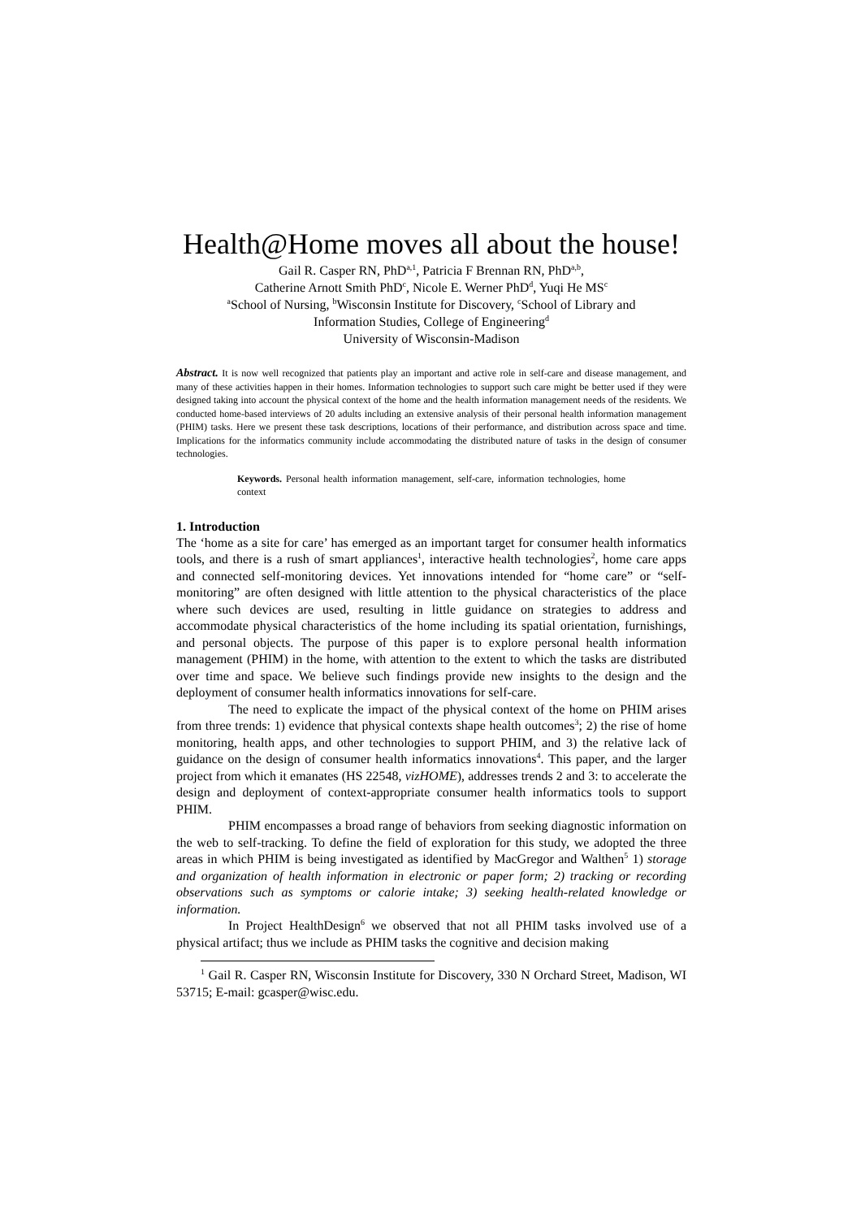Health@Home moves all about the house!
Gail R. Casper RN, PhD<sup>a,1</sup>, Patricia F Brennan RN, PhD<sup>a,b</sup>,
Catherine Arnott Smith PhD<sup>c</sup>, Nicole E. Werner PhD<sup>d</sup>, Yuqi He MS<sup>c</sup>
<sup>a</sup> School of Nursing, <sup>b</sup>Wisconsin Institute for Discovery, <sup>c</sup>School of Library and
Information Studies, College of Engineering<sup>d</sup>
University of Wisconsin-Madison
Abstract. It is now well recognized that patients play an important and active role in self-care and disease management, and many of these activities happen in their homes. Information technologies to support such care might be better used if they were designed taking into account the physical context of the home and the health information management needs of the residents. We conducted home-based interviews of 20 adults including an extensive analysis of their personal health information management (PHIM) tasks. Here we present these task descriptions, locations of their performance, and distribution across space and time. Implications for the informatics community include accommodating the distributed nature of tasks in the design of consumer technologies.
Keywords. Personal health information management, self-care, information technologies, home context
1. Introduction
The ‘home as a site for care’ has emerged as an important target for consumer health informatics tools, and there is a rush of smart appliances<sup>1</sup>, interactive health technologies<sup>2</sup>, home care apps and connected self-monitoring devices. Yet innovations intended for “home care” or “self-monitoring” are often designed with little attention to the physical characteristics of the place where such devices are used, resulting in little guidance on strategies to address and accommodate physical characteristics of the home including its spatial orientation, furnishings, and personal objects. The purpose of this paper is to explore personal health information management (PHIM) in the home, with attention to the extent to which the tasks are distributed over time and space. We believe such findings provide new insights to the design and the deployment of consumer health informatics innovations for self-care.
The need to explicate the impact of the physical context of the home on PHIM arises from three trends: 1) evidence that physical contexts shape health outcomes<sup>3</sup>; 2) the rise of home monitoring, health apps, and other technologies to support PHIM, and 3) the relative lack of guidance on the design of consumer health informatics innovations<sup>4</sup>. This paper, and the larger project from which it emanates (HS 22548, vizHOME), addresses trends 2 and 3: to accelerate the design and deployment of context-appropriate consumer health informatics tools to support PHIM.
PHIM encompasses a broad range of behaviors from seeking diagnostic information on the web to self-tracking. To define the field of exploration for this study, we adopted the three areas in which PHIM is being investigated as identified by MacGregor and Walthen<sup>5</sup> 1) storage and organization of health information in electronic or paper form; 2) tracking or recording observations such as symptoms or calorie intake; 3) seeking health-related knowledge or information.
In Project HealthDesign<sup>6</sup> we observed that not all PHIM tasks involved use of a physical artifact; thus we include as PHIM tasks the cognitive and decision making
<sup>1</sup> Gail R. Casper RN, Wisconsin Institute for Discovery, 330 N Orchard Street, Madison, WI 53715; E-mail: gcasper@wisc.edu.